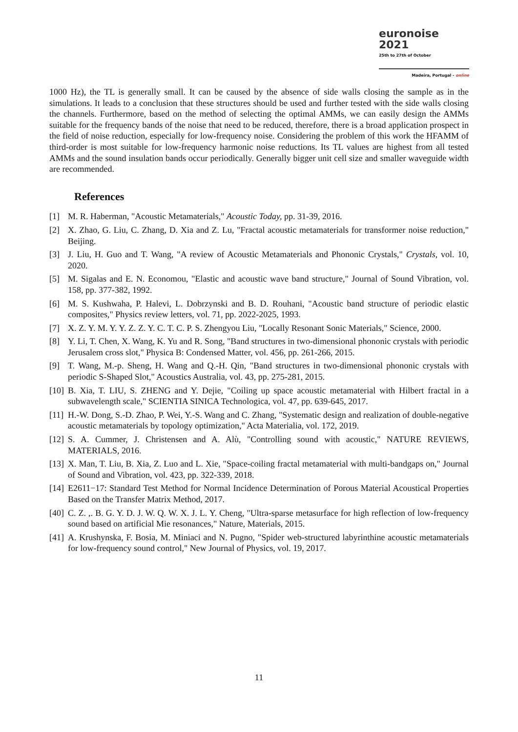euronoise 2021
25th to 27th of October
Madeira, Portugal - online
1000 Hz), the TL is generally small. It can be caused by the absence of side walls closing the sample as in the simulations. It leads to a conclusion that these structures should be used and further tested with the side walls closing the channels. Furthermore, based on the method of selecting the optimal AMMs, we can easily design the AMMs suitable for the frequency bands of the noise that need to be reduced, therefore, there is a broad application prospect in the field of noise reduction, especially for low-frequency noise. Considering the problem of this work the HFAMM of third-order is most suitable for low-frequency harmonic noise reductions. Its TL values are highest from all tested AMMs and the sound insulation bands occur periodically. Generally bigger unit cell size and smaller waveguide width are recommended.
References
[1] M. R. Haberman, "Acoustic Metamaterials," Acoustic Today, pp. 31-39, 2016.
[2] X. Zhao, G. Liu, C. Zhang, D. Xia and Z. Lu, "Fractal acoustic metamaterials for transformer noise reduction," Beijing.
[3] J. Liu, H. Guo and T. Wang, "A review of Acoustic Metamaterials and Phononic Crystals," Crystals, vol. 10, 2020.
[5] M. Sigalas and E. N. Economou, "Elastic and acoustic wave band structure," Journal of Sound Vibration, vol. 158, pp. 377-382, 1992.
[6] M. S. Kushwaha, P. Halevi, L. Dobrzynski and B. D. Rouhani, "Acoustic band structure of periodic elastic composites," Physics review letters, vol. 71, pp. 2022-2025, 1993.
[7] X. Z. Y. M. Y. Y. Z. Z. Y. C. T. C. P. S. Zhengyou Liu, "Locally Resonant Sonic Materials," Science, 2000.
[8] Y. Li, T. Chen, X. Wang, K. Yu and R. Song, "Band structures in two-dimensional phononic crystals with periodic Jerusalem cross slot," Physica B: Condensed Matter, vol. 456, pp. 261-266, 2015.
[9] T. Wang, M.-p. Sheng, H. Wang and Q.-H. Qin, "Band structures in two-dimensional phononic crystals with periodic S-Shaped Slot," Acoustics Australia, vol. 43, pp. 275-281, 2015.
[10] B. Xia, T. LIU, S. ZHENG and Y. Dejie, "Coiling up space acoustic metamaterial with Hilbert fractal in a subwavelength scale," SCIENTIA SINICA Technologica, vol. 47, pp. 639-645, 2017.
[11] H.-W. Dong, S.-D. Zhao, P. Wei, Y.-S. Wang and C. Zhang, "Systematic design and realization of double-negative acoustic metamaterials by topology optimization," Acta Materialia, vol. 172, 2019.
[12] S. A. Cummer, J. Christensen and A. Alù, "Controlling sound with acoustic," NATURE REVIEWS, MATERIALS, 2016.
[13] X. Man, T. Liu, B. Xia, Z. Luo and L. Xie, "Space-coiling fractal metamaterial with multi-bandgaps on," Journal of Sound and Vibration, vol. 423, pp. 322-339, 2018.
[14] E2611−17: Standard Test Method for Normal Incidence Determination of Porous Material Acoustical Properties Based on the Transfer Matrix Method, 2017.
[40] C. Z. ,. B. G. Y. D. J. W. Q. W. X. J. L. Y. Cheng, "Ultra-sparse metasurface for high reflection of low-frequency sound based on artificial Mie resonances," Nature, Materials, 2015.
[41] A. Krushynska, F. Bosia, M. Miniaci and N. Pugno, "Spider web-structured labyrinthine acoustic metamaterials for low-frequency sound control," New Journal of Physics, vol. 19, 2017.
11